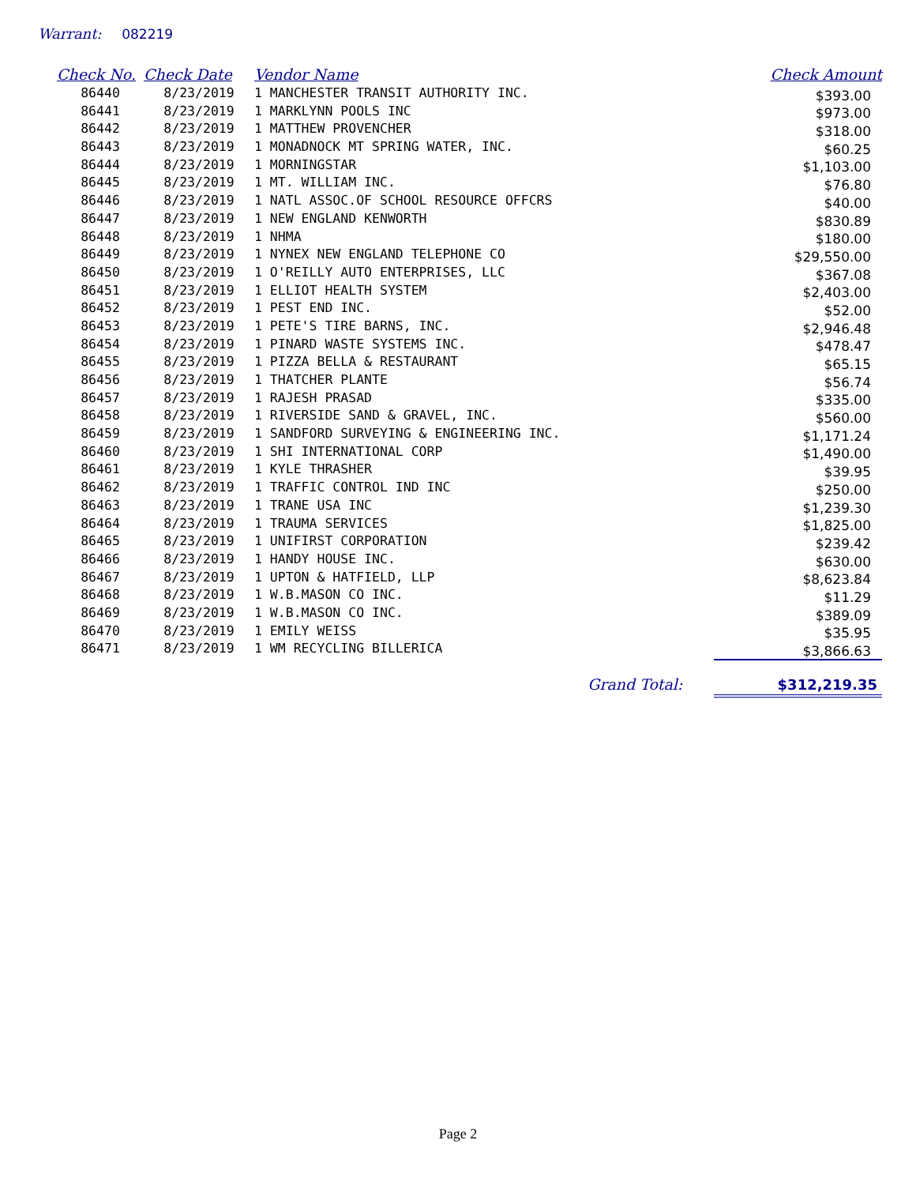Warrant: 082219
| Check No. | Check Date | Vendor Name | Check Amount |
| --- | --- | --- | --- |
| 86440 | 8/23/2019 | 1 MANCHESTER TRANSIT AUTHORITY INC. | $393.00 |
| 86441 | 8/23/2019 | 1 MARKLYNN POOLS INC | $973.00 |
| 86442 | 8/23/2019 | 1 MATTHEW PROVENCHER | $318.00 |
| 86443 | 8/23/2019 | 1 MONADNOCK MT SPRING WATER, INC. | $60.25 |
| 86444 | 8/23/2019 | 1 MORNINGSTAR | $1,103.00 |
| 86445 | 8/23/2019 | 1 MT. WILLIAM INC. | $76.80 |
| 86446 | 8/23/2019 | 1 NATL ASSOC.OF SCHOOL RESOURCE OFFCRS | $40.00 |
| 86447 | 8/23/2019 | 1 NEW ENGLAND KENWORTH | $830.89 |
| 86448 | 8/23/2019 | 1 NHMA | $180.00 |
| 86449 | 8/23/2019 | 1 NYNEX NEW ENGLAND TELEPHONE CO | $29,550.00 |
| 86450 | 8/23/2019 | 1 O'REILLY AUTO ENTERPRISES, LLC | $367.08 |
| 86451 | 8/23/2019 | 1 ELLIOT HEALTH SYSTEM | $2,403.00 |
| 86452 | 8/23/2019 | 1 PEST END INC. | $52.00 |
| 86453 | 8/23/2019 | 1 PETE'S TIRE BARNS, INC. | $2,946.48 |
| 86454 | 8/23/2019 | 1 PINARD WASTE SYSTEMS INC. | $478.47 |
| 86455 | 8/23/2019 | 1 PIZZA BELLA & RESTAURANT | $65.15 |
| 86456 | 8/23/2019 | 1 THATCHER PLANTE | $56.74 |
| 86457 | 8/23/2019 | 1 RAJESH PRASAD | $335.00 |
| 86458 | 8/23/2019 | 1 RIVERSIDE SAND & GRAVEL, INC. | $560.00 |
| 86459 | 8/23/2019 | 1 SANDFORD SURVEYING & ENGINEERING INC. | $1,171.24 |
| 86460 | 8/23/2019 | 1 SHI INTERNATIONAL CORP | $1,490.00 |
| 86461 | 8/23/2019 | 1 KYLE THRASHER | $39.95 |
| 86462 | 8/23/2019 | 1 TRAFFIC CONTROL IND INC | $250.00 |
| 86463 | 8/23/2019 | 1 TRANE USA INC | $1,239.30 |
| 86464 | 8/23/2019 | 1 TRAUMA SERVICES | $1,825.00 |
| 86465 | 8/23/2019 | 1 UNIFIRST CORPORATION | $239.42 |
| 86466 | 8/23/2019 | 1 HANDY HOUSE INC. | $630.00 |
| 86467 | 8/23/2019 | 1 UPTON & HATFIELD, LLP | $8,623.84 |
| 86468 | 8/23/2019 | 1 W.B.MASON CO INC. | $11.29 |
| 86469 | 8/23/2019 | 1 W.B.MASON CO INC. | $389.09 |
| 86470 | 8/23/2019 | 1 EMILY WEISS | $35.95 |
| 86471 | 8/23/2019 | 1 WM RECYCLING BILLERICA | $3,866.63 |
| | | Grand Total: | $312,219.35 |
Page 2